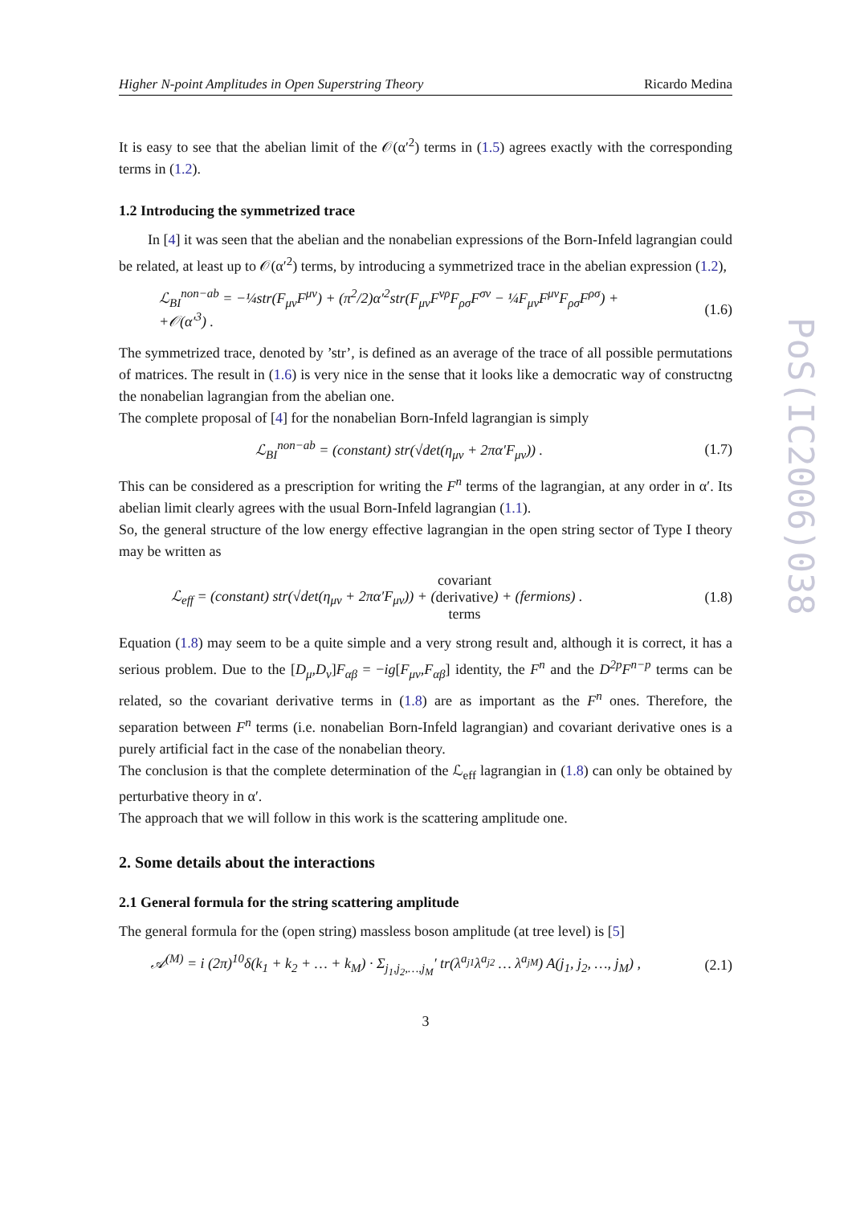PoS(IC2006)038
Higher N-point Amplitudes in Open Superstring Theory Ricardo Medina
It is easy to see that the abelian limit of the 𝒪(α′<sup>2</sup>) terms in (1.5) agrees exactly with the corresponding terms in (1.2).
1.2 Introducing the symmetrized trace
In [4] it was seen that the abelian and the nonabelian expressions of the Born-Infeld lagrangian could be related, at least up to 𝒪(α′<sup>2</sup>) terms, by introducing a symmetrized trace in the abelian expression (1.2),
ℒ<sub>BI</sub><sup>non−ab</sup> = −¼str(F<sub>μν</sub>F<sup>μν</sup>) + (π<sup>2</sup>/2)α′<sup>2</sup>str(F<sub>μν</sub>F<sup>νρ</sup>F<sub>ρσ</sub>F<sup>σν</sup> − ¼F<sub>μν</sub>F<sup>μν</sup>F<sub>ρσ</sub>F<sup>ρσ</sup>) +
+𝒪(α′<sup>3</sup>) . (1.6)
The symmetrized trace, denoted by ’str’, is defined as an average of the trace of all possible permutations of matrices. The result in (1.6) is very nice in the sense that it looks like a democratic way of constructng the nonabelian lagrangian from the abelian one.
The complete proposal of [4] for the nonabelian Born-Infeld lagrangian is simply
ℒ<sub>BI</sub><sup>non−ab</sup> = (constant) str(√det(η<sub>μν</sub> + 2πα′F<sub>μν</sub>)) . (1.7)
This can be considered as a prescription for writing the F<sup>n</sup> terms of the lagrangian, at any order in α′. Its abelian limit clearly agrees with the usual Born-Infeld lagrangian (1.1).
So, the general structure of the low energy effective lagrangian in the open string sector of Type I theory may be written as
ℒ<sub>eff</sub> = (constant) str(√det(η<sub>μν</sub> + 2πα′F<sub>μν</sub>)) + (covariant
derivative
terms) + (fermions) . (1.8)
Equation (1.8) may seem to be a quite simple and a very strong result and, although it is correct, it has a serious problem. Due to the [D<sub>μ</sub>,D<sub>ν</sub>]F<sub>αβ</sub> = −ig[F<sub>μν</sub>,F<sub>αβ</sub>] identity, the F<sup>n</sup> and the D<sup>2p</sup>F<sup>n−p</sup> terms can be related, so the covariant derivative terms in (1.8) are as important as the F<sup>n</sup> ones. Therefore, the separation between F<sup>n</sup> terms (i.e. nonabelian Born-Infeld lagrangian) and covariant derivative ones is a purely artificial fact in the case of the nonabelian theory.
The conclusion is that the complete determination of the ℒ<sub>eff</sub> lagrangian in (1.8) can only be obtained by perturbative theory in α′.
The approach that we will follow in this work is the scattering amplitude one.
2. Some details about the interactions
2.1 General formula for the string scattering amplitude
The general formula for the (open string) massless boson amplitude (at tree level) is [5]
𝒜<sup>(M)</sup> = i (2π)<sup>10</sup>δ(k<sub>1</sub> + k<sub>2</sub> + … + k<sub>M</sub>) · Σ<sub>j<sub>1</sub>,j<sub>2</sub>,…,j<sub>M</sub></sub>′ tr(λ<sup>a<sub>j1</sub></sup>λ<sup>a<sub>j2</sub></sup> … λ<sup>a<sub>jM</sub></sup>) A(j<sub>1</sub>, j<sub>2</sub>, …, j<sub>M</sub>) , (2.1)
3